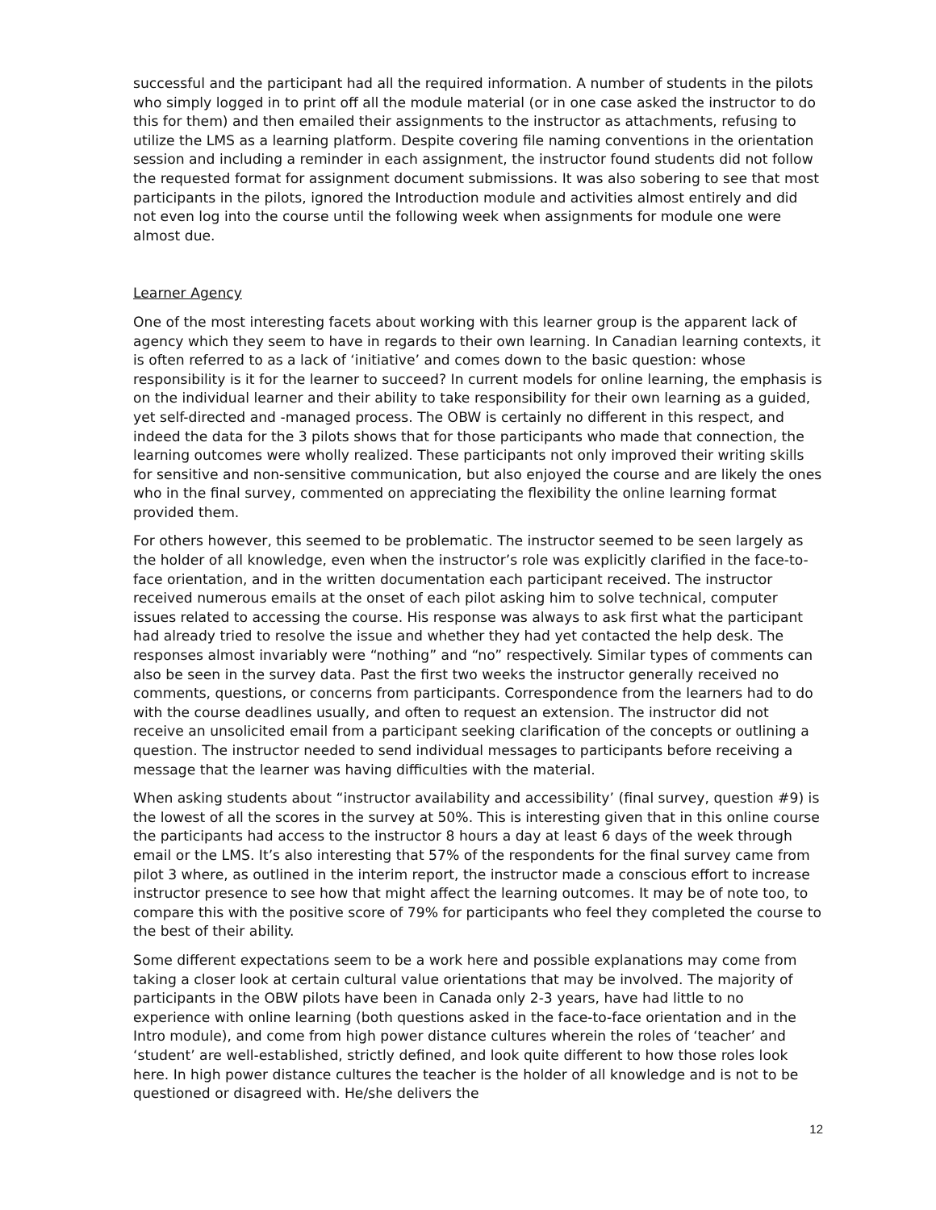successful and the participant had all the required information. A number of students in the pilots who simply logged in to print off all the module material (or in one case asked the instructor to do this for them) and then emailed their assignments to the instructor as attachments, refusing to utilize the LMS as a learning platform. Despite covering file naming conventions in the orientation session and including a reminder in each assignment, the instructor found students did not follow the requested format for assignment document submissions. It was also sobering to see that most participants in the pilots, ignored the Introduction module and activities almost entirely and did not even log into the course until the following week when assignments for module one were almost due.
Learner Agency
One of the most interesting facets about working with this learner group is the apparent lack of agency which they seem to have in regards to their own learning. In Canadian learning contexts, it is often referred to as a lack of ‘initiative’ and comes down to the basic question: whose responsibility is it for the learner to succeed? In current models for online learning, the emphasis is on the individual learner and their ability to take responsibility for their own learning as a guided, yet self-directed and -managed process. The OBW is certainly no different in this respect, and indeed the data for the 3 pilots shows that for those participants who made that connection, the learning outcomes were wholly realized. These participants not only improved their writing skills for sensitive and non-sensitive communication, but also enjoyed the course and are likely the ones who in the final survey, commented on appreciating the flexibility the online learning format provided them.
For others however, this seemed to be problematic. The instructor seemed to be seen largely as the holder of all knowledge, even when the instructor’s role was explicitly clarified in the face-to-face orientation, and in the written documentation each participant received. The instructor received numerous emails at the onset of each pilot asking him to solve technical, computer issues related to accessing the course. His response was always to ask first what the participant had already tried to resolve the issue and whether they had yet contacted the help desk. The responses almost invariably were “nothing” and “no” respectively. Similar types of comments can also be seen in the survey data. Past the first two weeks the instructor generally received no comments, questions, or concerns from participants. Correspondence from the learners had to do with the course deadlines usually, and often to request an extension. The instructor did not receive an unsolicited email from a participant seeking clarification of the concepts or outlining a question. The instructor needed to send individual messages to participants before receiving a message that the learner was having difficulties with the material.
When asking students about “instructor availability and accessibility’ (final survey, question #9) is the lowest of all the scores in the survey at 50%. This is interesting given that in this online course the participants had access to the instructor 8 hours a day at least 6 days of the week through email or the LMS. It’s also interesting that 57% of the respondents for the final survey came from pilot 3 where, as outlined in the interim report, the instructor made a conscious effort to increase instructor presence to see how that might affect the learning outcomes. It may be of note too, to compare this with the positive score of 79% for participants who feel they completed the course to the best of their ability.
Some different expectations seem to be a work here and possible explanations may come from taking a closer look at certain cultural value orientations that may be involved. The majority of participants in the OBW pilots have been in Canada only 2-3 years, have had little to no experience with online learning (both questions asked in the face-to-face orientation and in the Intro module), and come from high power distance cultures wherein the roles of ‘teacher’ and ‘student’ are well-established, strictly defined, and look quite different to how those roles look here. In high power distance cultures the teacher is the holder of all knowledge and is not to be questioned or disagreed with. He/she delivers the
12